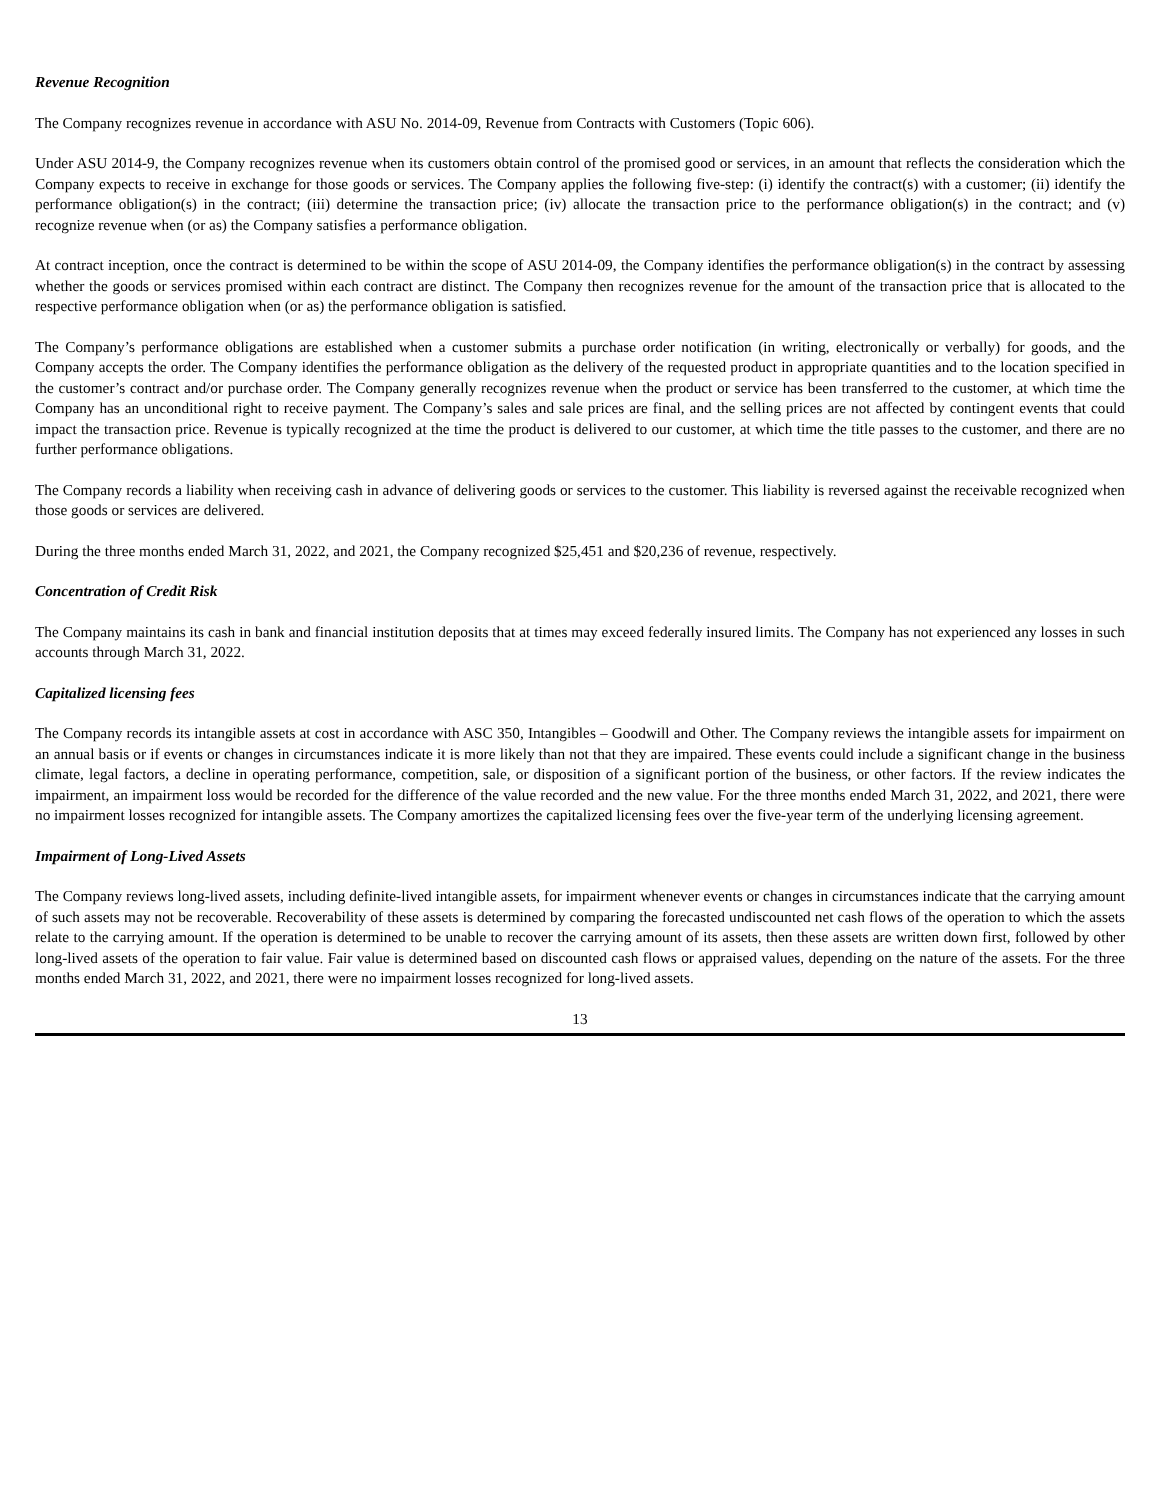Revenue Recognition
The Company recognizes revenue in accordance with ASU No. 2014-09, Revenue from Contracts with Customers (Topic 606).
Under ASU 2014-9, the Company recognizes revenue when its customers obtain control of the promised good or services, in an amount that reflects the consideration which the Company expects to receive in exchange for those goods or services. The Company applies the following five-step: (i) identify the contract(s) with a customer; (ii) identify the performance obligation(s) in the contract; (iii) determine the transaction price; (iv) allocate the transaction price to the performance obligation(s) in the contract; and (v) recognize revenue when (or as) the Company satisfies a performance obligation.
At contract inception, once the contract is determined to be within the scope of ASU 2014-09, the Company identifies the performance obligation(s) in the contract by assessing whether the goods or services promised within each contract are distinct. The Company then recognizes revenue for the amount of the transaction price that is allocated to the respective performance obligation when (or as) the performance obligation is satisfied.
The Company’s performance obligations are established when a customer submits a purchase order notification (in writing, electronically or verbally) for goods, and the Company accepts the order. The Company identifies the performance obligation as the delivery of the requested product in appropriate quantities and to the location specified in the customer’s contract and/or purchase order. The Company generally recognizes revenue when the product or service has been transferred to the customer, at which time the Company has an unconditional right to receive payment. The Company’s sales and sale prices are final, and the selling prices are not affected by contingent events that could impact the transaction price. Revenue is typically recognized at the time the product is delivered to our customer, at which time the title passes to the customer, and there are no further performance obligations.
The Company records a liability when receiving cash in advance of delivering goods or services to the customer. This liability is reversed against the receivable recognized when those goods or services are delivered.
During the three months ended March 31, 2022, and 2021, the Company recognized $25,451 and $20,236 of revenue, respectively.
Concentration of Credit Risk
The Company maintains its cash in bank and financial institution deposits that at times may exceed federally insured limits. The Company has not experienced any losses in such accounts through March 31, 2022.
Capitalized licensing fees
The Company records its intangible assets at cost in accordance with ASC 350, Intangibles – Goodwill and Other. The Company reviews the intangible assets for impairment on an annual basis or if events or changes in circumstances indicate it is more likely than not that they are impaired. These events could include a significant change in the business climate, legal factors, a decline in operating performance, competition, sale, or disposition of a significant portion of the business, or other factors. If the review indicates the impairment, an impairment loss would be recorded for the difference of the value recorded and the new value. For the three months ended March 31, 2022, and 2021, there were no impairment losses recognized for intangible assets. The Company amortizes the capitalized licensing fees over the five-year term of the underlying licensing agreement.
Impairment of Long-Lived Assets
The Company reviews long-lived assets, including definite-lived intangible assets, for impairment whenever events or changes in circumstances indicate that the carrying amount of such assets may not be recoverable. Recoverability of these assets is determined by comparing the forecasted undiscounted net cash flows of the operation to which the assets relate to the carrying amount. If the operation is determined to be unable to recover the carrying amount of its assets, then these assets are written down first, followed by other long-lived assets of the operation to fair value. Fair value is determined based on discounted cash flows or appraised values, depending on the nature of the assets. For the three months ended March 31, 2022, and 2021, there were no impairment losses recognized for long-lived assets.
13